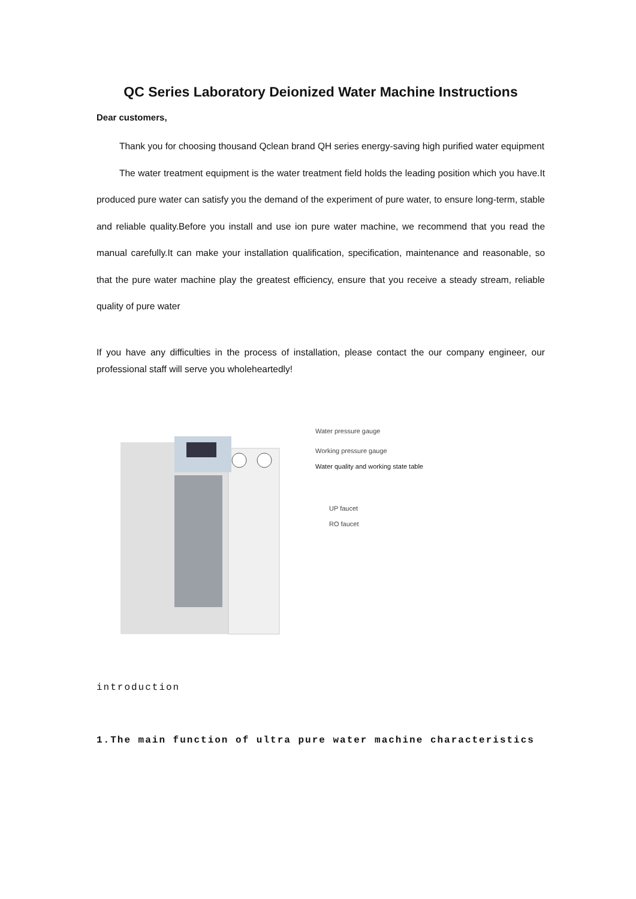QC Series Laboratory Deionized Water Machine Instructions
Dear customers,
Thank you for choosing thousand Qclean brand QH series energy-saving high purified water equipment
The water treatment equipment is the water treatment field holds the leading position which you have.It produced pure water can satisfy you the demand of the experiment of pure water, to ensure long-term, stable and reliable quality.Before you install and use ion pure water machine, we recommend that you read the manual carefully.It can make your installation qualification, specification, maintenance and reasonable, so that the pure water machine play the greatest efficiency, ensure that you receive a steady stream, reliable quality of pure water
If you have any difficulties in the process of installation, please contact the our company engineer, our professional staff will serve you wholeheartedly!
Water pressure gauge
Working pressure gauge
Water quality and working state table
UP faucet
RO faucet
introduction
1.The main function of ultra pure water machine characteristics